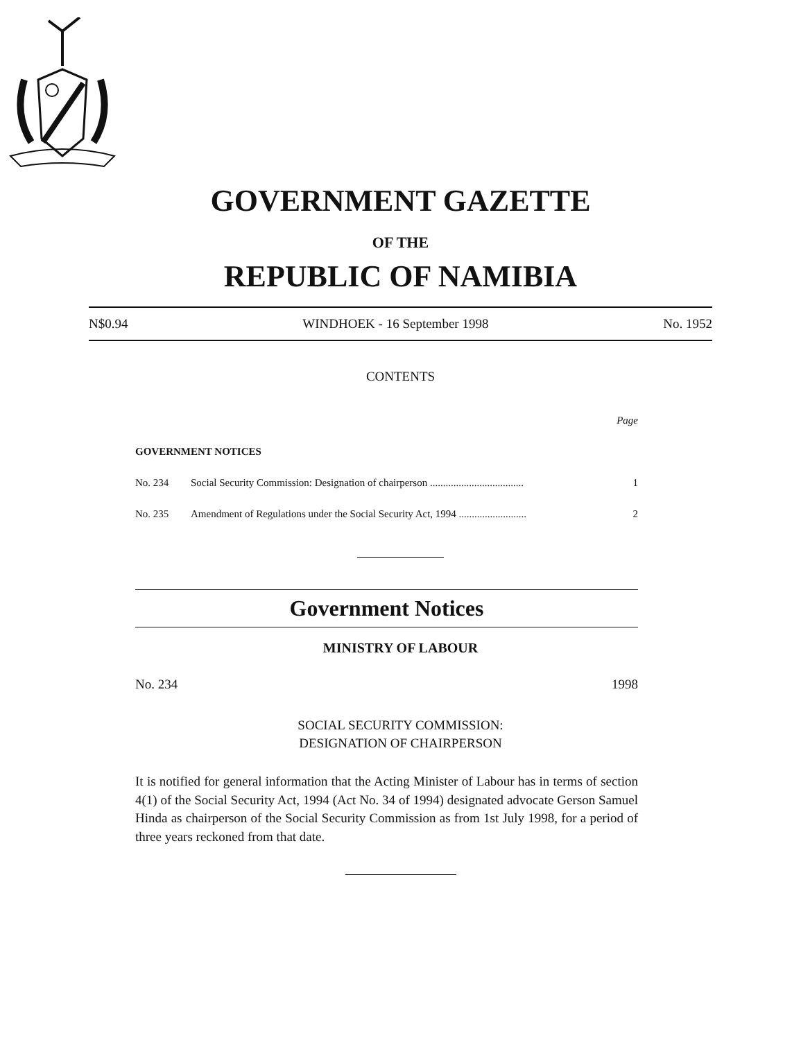GOVERNMENT GAZETTE
OF THE
REPUBLIC OF NAMIBIA
N$0.94 WINDHOEK - 16 September 1998 No. 1952
CONTENTS
| | | Page |
| GOVERNMENT NOTICES | | |
| No. 234 | Social Security Commission: Designation of chairperson .................................... | 1 |
| No. 235 | Amendment of Regulations under the Social Security Act, 1994 .......................... | 2 |
Government Notices
MINISTRY OF LABOUR
No. 234 1998
SOCIAL SECURITY COMMISSION:
DESIGNATION OF CHAIRPERSON
It is notified for general information that the Acting Minister of Labour has in terms of section 4(1) of the Social Security Act, 1994 (Act No. 34 of 1994) designated advocate Gerson Samuel Hinda as chairperson of the Social Security Commission as from 1st July 1998, for a period of three years reckoned from that date.